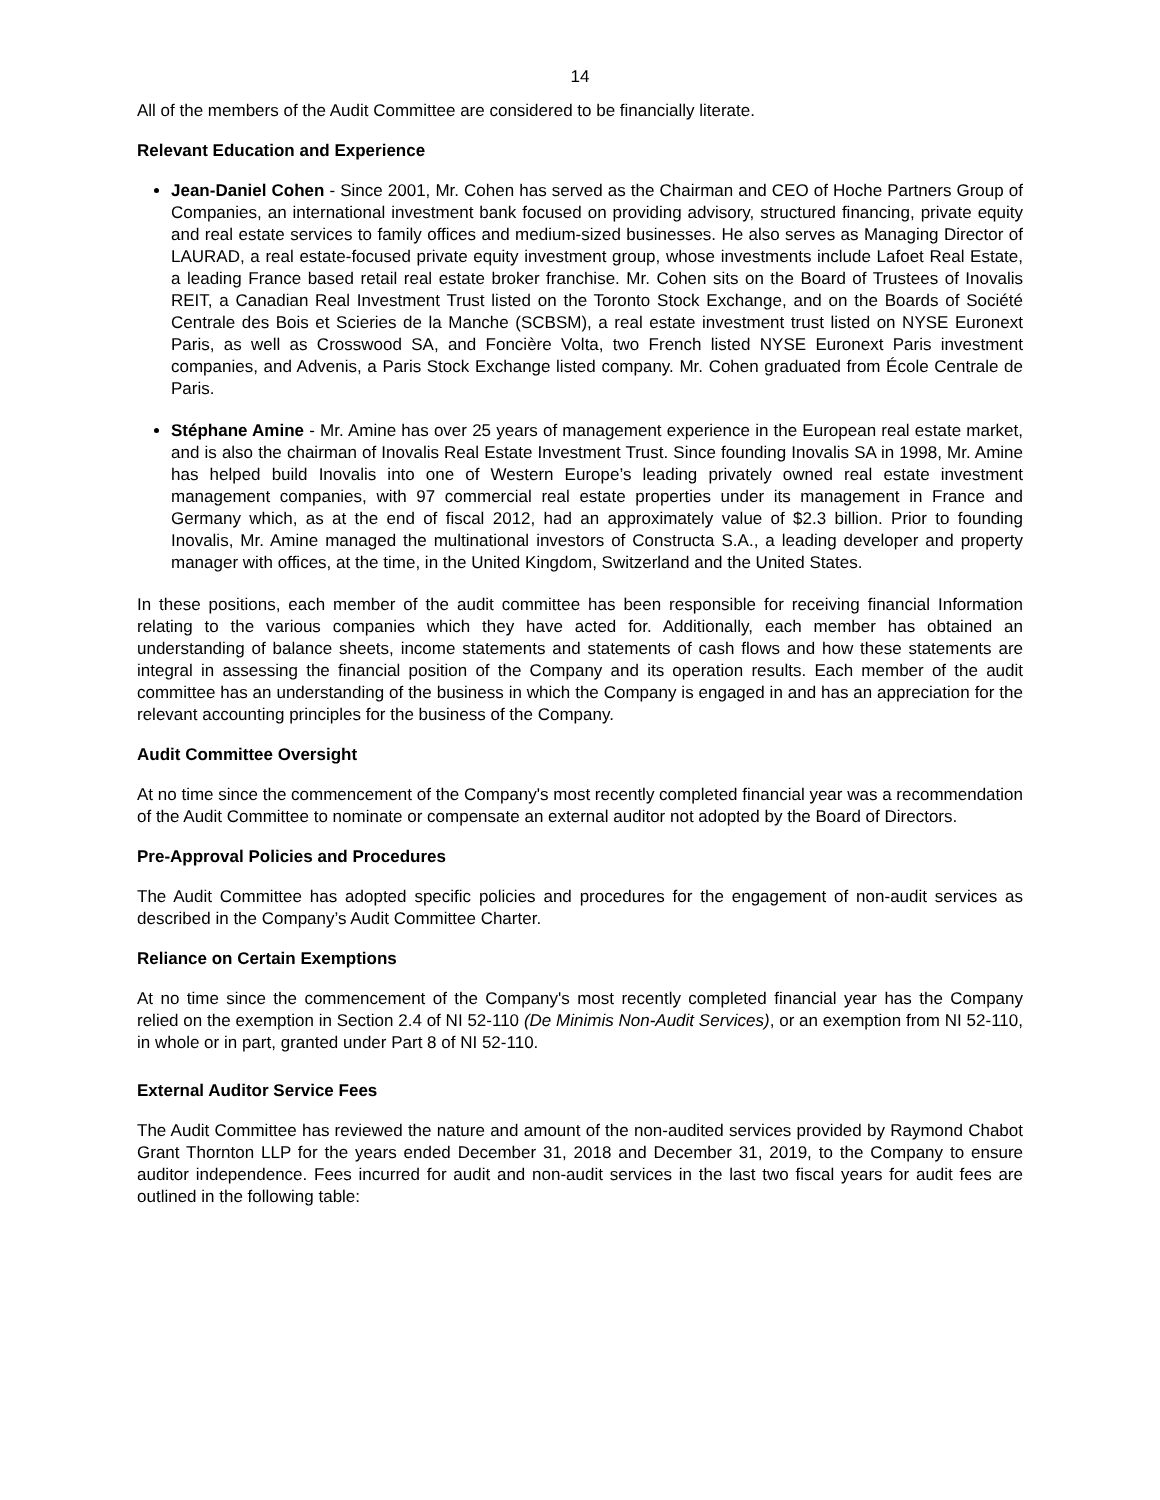14
All of the members of the Audit Committee are considered to be financially literate.
Relevant Education and Experience
Jean-Daniel Cohen - Since 2001, Mr. Cohen has served as the Chairman and CEO of Hoche Partners Group of Companies, an international investment bank focused on providing advisory, structured financing, private equity and real estate services to family offices and medium-sized businesses. He also serves as Managing Director of LAURAD, a real estate-focused private equity investment group, whose investments include Lafoet Real Estate, a leading France based retail real estate broker franchise. Mr. Cohen sits on the Board of Trustees of Inovalis REIT, a Canadian Real Investment Trust listed on the Toronto Stock Exchange, and on the Boards of Société Centrale des Bois et Scieries de la Manche (SCBSM), a real estate investment trust listed on NYSE Euronext Paris, as well as Crosswood SA, and Foncière Volta, two French listed NYSE Euronext Paris investment companies, and Advenis, a Paris Stock Exchange listed company. Mr. Cohen graduated from École Centrale de Paris.
Stéphane Amine - Mr. Amine has over 25 years of management experience in the European real estate market, and is also the chairman of Inovalis Real Estate Investment Trust. Since founding Inovalis SA in 1998, Mr. Amine has helped build Inovalis into one of Western Europe’s leading privately owned real estate investment management companies, with 97 commercial real estate properties under its management in France and Germany which, as at the end of fiscal 2012, had an approximately value of $2.3 billion. Prior to founding Inovalis, Mr. Amine managed the multinational investors of Constructa S.A., a leading developer and property manager with offices, at the time, in the United Kingdom, Switzerland and the United States.
In these positions, each member of the audit committee has been responsible for receiving financial Information relating to the various companies which they have acted for. Additionally, each member has obtained an understanding of balance sheets, income statements and statements of cash flows and how these statements are integral in assessing the financial position of the Company and its operation results. Each member of the audit committee has an understanding of the business in which the Company is engaged in and has an appreciation for the relevant accounting principles for the business of the Company.
Audit Committee Oversight
At no time since the commencement of the Company's most recently completed financial year was a recommendation of the Audit Committee to nominate or compensate an external auditor not adopted by the Board of Directors.
Pre-Approval Policies and Procedures
The Audit Committee has adopted specific policies and procedures for the engagement of non-audit services as described in the Company’s Audit Committee Charter.
Reliance on Certain Exemptions
At no time since the commencement of the Company's most recently completed financial year has the Company relied on the exemption in Section 2.4 of NI 52-110 (De Minimis Non-Audit Services), or an exemption from NI 52-110, in whole or in part, granted under Part 8 of NI 52-110.
External Auditor Service Fees
The Audit Committee has reviewed the nature and amount of the non-audited services provided by Raymond Chabot Grant Thornton LLP for the years ended December 31, 2018 and December 31, 2019, to the Company to ensure auditor independence. Fees incurred for audit and non-audit services in the last two fiscal years for audit fees are outlined in the following table: